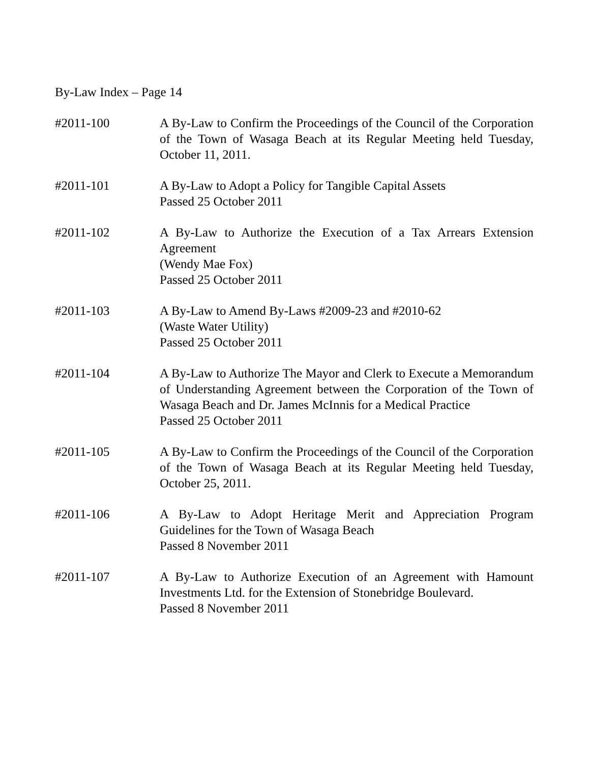By-Law Index – Page 14
#2011-100 A By-Law to Confirm the Proceedings of the Council of the Corporation of the Town of Wasaga Beach at its Regular Meeting held Tuesday, October 11, 2011.
#2011-101 A By-Law to Adopt a Policy for Tangible Capital Assets
Passed 25 October 2011
#2011-102 A By-Law to Authorize the Execution of a Tax Arrears Extension Agreement
(Wendy Mae Fox)
Passed 25 October 2011
#2011-103 A By-Law to Amend By-Laws #2009-23 and #2010-62
(Waste Water Utility)
Passed 25 October 2011
#2011-104 A By-Law to Authorize The Mayor and Clerk to Execute a Memorandum of Understanding Agreement between the Corporation of the Town of Wasaga Beach and Dr. James McInnis for a Medical Practice
Passed 25 October 2011
#2011-105 A By-Law to Confirm the Proceedings of the Council of the Corporation of the Town of Wasaga Beach at its Regular Meeting held Tuesday, October 25, 2011.
#2011-106 A By-Law to Adopt Heritage Merit and Appreciation Program Guidelines for the Town of Wasaga Beach
Passed 8 November 2011
#2011-107 A By-Law to Authorize Execution of an Agreement with Hamount Investments Ltd. for the Extension of Stonebridge Boulevard.
Passed 8 November 2011